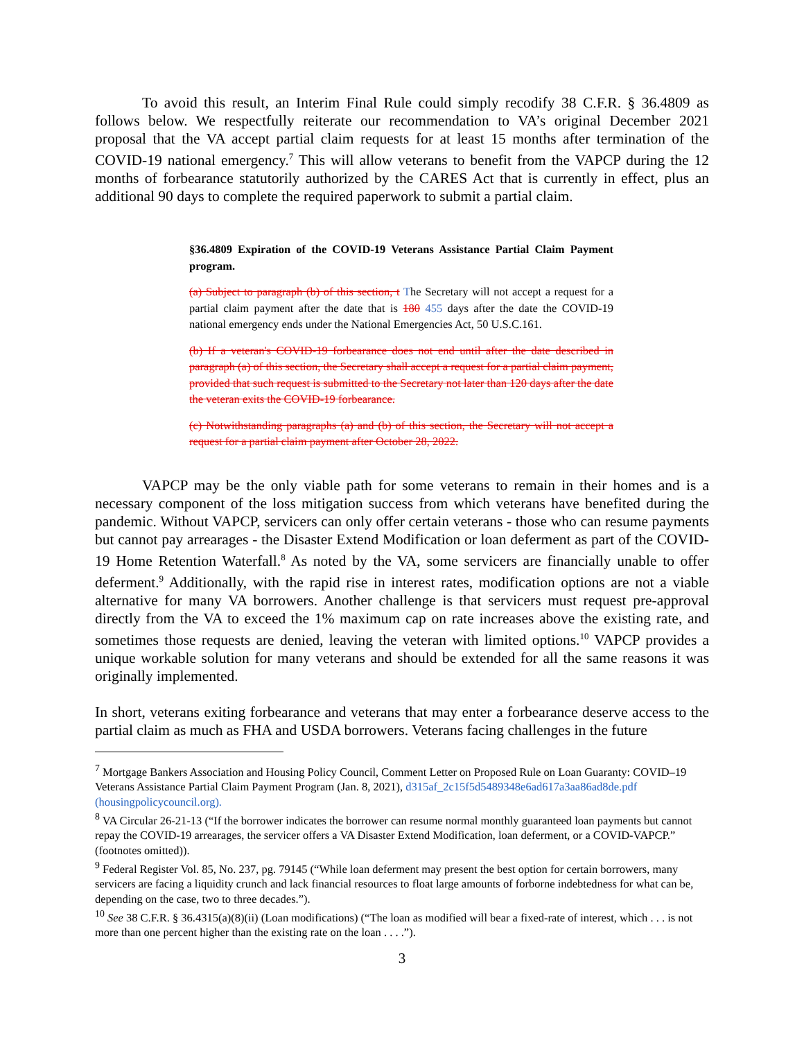To avoid this result, an Interim Final Rule could simply recodify 38 C.F.R. § 36.4809 as follows below. We respectfully reiterate our recommendation to VA’s original December 2021 proposal that the VA accept partial claim requests for at least 15 months after termination of the COVID-19 national emergency.<sup>7</sup> This will allow veterans to benefit from the VAPCP during the 12 months of forbearance statutorily authorized by the CARES Act that is currently in effect, plus an additional 90 days to complete the required paperwork to submit a partial claim.
§36.4809 Expiration of the COVID-19 Veterans Assistance Partial Claim Payment program.
(a) Subject to paragraph (b) of this section, t The Secretary will not accept a request for a partial claim payment after the date that is 180 455 days after the date the COVID-19 national emergency ends under the National Emergencies Act, 50 U.S.C.161.
(b) If a veteran's COVID-19 forbearance does not end until after the date described in paragraph (a) of this section, the Secretary shall accept a request for a partial claim payment, provided that such request is submitted to the Secretary not later than 120 days after the date the veteran exits the COVID-19 forbearance.
(c) Notwithstanding paragraphs (a) and (b) of this section, the Secretary will not accept a request for a partial claim payment after October 28, 2022.
VAPCP may be the only viable path for some veterans to remain in their homes and is a necessary component of the loss mitigation success from which veterans have benefited during the pandemic. Without VAPCP, servicers can only offer certain veterans - those who can resume payments but cannot pay arrearages - the Disaster Extend Modification or loan deferment as part of the COVID-19 Home Retention Waterfall.<sup>8</sup> As noted by the VA, some servicers are financially unable to offer deferment.<sup>9</sup> Additionally, with the rapid rise in interest rates, modification options are not a viable alternative for many VA borrowers. Another challenge is that servicers must request pre-approval directly from the VA to exceed the 1% maximum cap on rate increases above the existing rate, and sometimes those requests are denied, leaving the veteran with limited options.<sup>10</sup> VAPCP provides a unique workable solution for many veterans and should be extended for all the same reasons it was originally implemented.
In short, veterans exiting forbearance and veterans that may enter a forbearance deserve access to the partial claim as much as FHA and USDA borrowers. Veterans facing challenges in the future
<sup>7</sup> Mortgage Bankers Association and Housing Policy Council, Comment Letter on Proposed Rule on Loan Guaranty: COVID–19 Veterans Assistance Partial Claim Payment Program (Jan. 8, 2021), d315af_2c15f5d5489348e6ad617a3aa86ad8de.pdf (housingpolicycouncil.org).
<sup>8</sup> VA Circular 26-21-13 (“If the borrower indicates the borrower can resume normal monthly guaranteed loan payments but cannot repay the COVID-19 arrearages, the servicer offers a VA Disaster Extend Modification, loan deferment, or a COVID-VAPCP.” (footnotes omitted)).
<sup>9</sup> Federal Register Vol. 85, No. 237, pg. 79145 (“While loan deferment may present the best option for certain borrowers, many servicers are facing a liquidity crunch and lack financial resources to float large amounts of forborne indebtedness for what can be, depending on the case, two to three decades.”).
<sup>10</sup> See 38 C.F.R. § 36.4315(a)(8)(ii) (Loan modifications) (“The loan as modified will bear a fixed-rate of interest, which . . . is not more than one percent higher than the existing rate on the loan . . . .”).
3